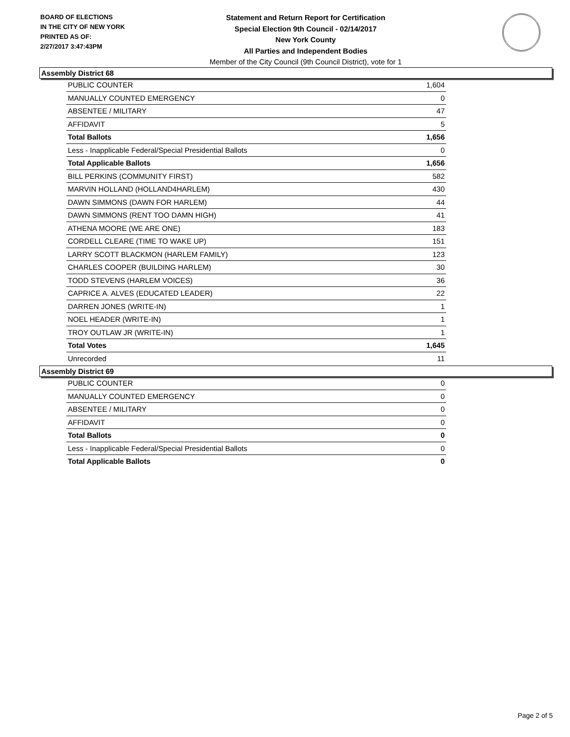BOARD OF ELECTIONS
IN THE CITY OF NEW YORK
PRINTED AS OF:
2/27/2017 3:47:43PM
Statement and Return Report for Certification
Special Election 9th Council - 02/14/2017
New York County
All Parties and Independent Bodies
Member of the City Council (9th Council District), vote for 1
Assembly District 68
| PUBLIC COUNTER | 1,604 |
| MANUALLY COUNTED EMERGENCY | 0 |
| ABSENTEE / MILITARY | 47 |
| AFFIDAVIT | 5 |
| Total Ballots | 1,656 |
| Less - Inapplicable Federal/Special Presidential Ballots | 0 |
| Total Applicable Ballots | 1,656 |
| BILL PERKINS (COMMUNITY FIRST) | 582 |
| MARVIN HOLLAND (HOLLAND4HARLEM) | 430 |
| DAWN SIMMONS (DAWN FOR HARLEM) | 44 |
| DAWN SIMMONS (RENT TOO DAMN HIGH) | 41 |
| ATHENA MOORE (WE ARE ONE) | 183 |
| CORDELL CLEARE (TIME TO WAKE UP) | 151 |
| LARRY SCOTT BLACKMON (HARLEM FAMILY) | 123 |
| CHARLES COOPER (BUILDING HARLEM) | 30 |
| TODD STEVENS (HARLEM VOICES) | 36 |
| CAPRICE A. ALVES (EDUCATED LEADER) | 22 |
| DARREN JONES (WRITE-IN) | 1 |
| NOEL HEADER (WRITE-IN) | 1 |
| TROY OUTLAW JR (WRITE-IN) | 1 |
| Total Votes | 1,645 |
| Unrecorded | 11 |
Assembly District 69
| PUBLIC COUNTER | 0 |
| MANUALLY COUNTED EMERGENCY | 0 |
| ABSENTEE / MILITARY | 0 |
| AFFIDAVIT | 0 |
| Total Ballots | 0 |
| Less - Inapplicable Federal/Special Presidential Ballots | 0 |
| Total Applicable Ballots | 0 |
Page 2 of 5